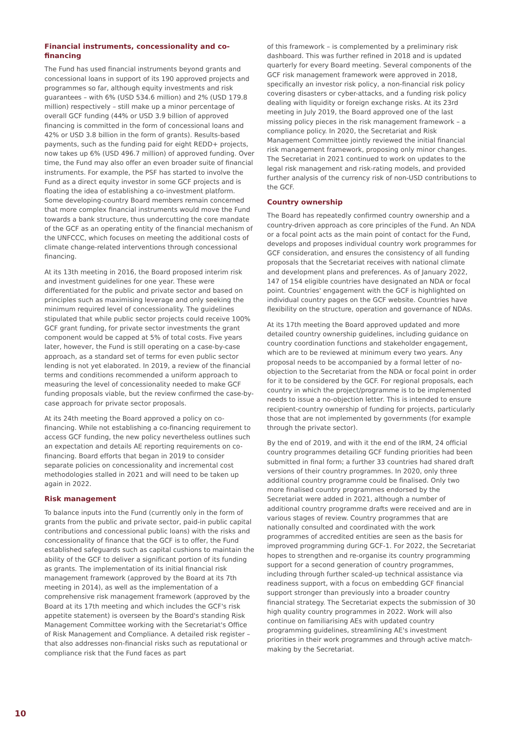Financial instruments, concessionality and co-financing
The Fund has used financial instruments beyond grants and concessional loans in support of its 190 approved projects and programmes so far, although equity investments and risk guarantees – with 6% (USD 534.6 million) and 2% (USD 179.8 million) respectively – still make up a minor percentage of overall GCF funding (44% or USD 3.9 billion of approved financing is committed in the form of concessional loans and 42% or USD 3.8 billion in the form of grants). Results-based payments, such as the funding paid for eight REDD+ projects, now takes up 6% (USD 496.7 million) of approved funding. Over time, the Fund may also offer an even broader suite of financial instruments. For example, the PSF has started to involve the Fund as a direct equity investor in some GCF projects and is floating the idea of establishing a co-investment platform. Some developing-country Board members remain concerned that more complex financial instruments would move the Fund towards a bank structure, thus undercutting the core mandate of the GCF as an operating entity of the financial mechanism of the UNFCCC, which focuses on meeting the additional costs of climate change-related interventions through concessional financing.
At its 13th meeting in 2016, the Board proposed interim risk and investment guidelines for one year. These were differentiated for the public and private sector and based on principles such as maximising leverage and only seeking the minimum required level of concessionality. The guidelines stipulated that while public sector projects could receive 100% GCF grant funding, for private sector investments the grant component would be capped at 5% of total costs. Five years later, however, the Fund is still operating on a case-by-case approach, as a standard set of terms for even public sector lending is not yet elaborated. In 2019, a review of the financial terms and conditions recommended a uniform approach to measuring the level of concessionality needed to make GCF funding proposals viable, but the review confirmed the case-by-case approach for private sector proposals.
At its 24th meeting the Board approved a policy on co-financing. While not establishing a co-financing requirement to access GCF funding, the new policy nevertheless outlines such an expectation and details AE reporting requirements on co-financing. Board efforts that began in 2019 to consider separate policies on concessionality and incremental cost methodologies stalled in 2021 and will need to be taken up again in 2022.
Risk management
To balance inputs into the Fund (currently only in the form of grants from the public and private sector, paid-in public capital contributions and concessional public loans) with the risks and concessionality of finance that the GCF is to offer, the Fund established safeguards such as capital cushions to maintain the ability of the GCF to deliver a significant portion of its funding as grants. The implementation of its initial financial risk management framework (approved by the Board at its 7th meeting in 2014), as well as the implementation of a comprehensive risk management framework (approved by the Board at its 17th meeting and which includes the GCF's risk appetite statement) is overseen by the Board's standing Risk Management Committee working with the Secretariat's Office of Risk Management and Compliance. A detailed risk register – that also addresses non-financial risks such as reputational or compliance risk that the Fund faces as part
of this framework – is complemented by a preliminary risk dashboard. This was further refined in 2018 and is updated quarterly for every Board meeting. Several components of the GCF risk management framework were approved in 2018, specifically an investor risk policy, a non-financial risk policy covering disasters or cyber-attacks, and a funding risk policy dealing with liquidity or foreign exchange risks. At its 23rd meeting in July 2019, the Board approved one of the last missing policy pieces in the risk management framework – a compliance policy. In 2020, the Secretariat and Risk Management Committee jointly reviewed the initial financial risk management framework, proposing only minor changes. The Secretariat in 2021 continued to work on updates to the legal risk management and risk-rating models, and provided further analysis of the currency risk of non-USD contributions to the GCF.
Country ownership
The Board has repeatedly confirmed country ownership and a country-driven approach as core principles of the Fund. An NDA or a focal point acts as the main point of contact for the Fund, develops and proposes individual country work programmes for GCF consideration, and ensures the consistency of all funding proposals that the Secretariat receives with national climate and development plans and preferences. As of January 2022, 147 of 154 eligible countries have designated an NDA or focal point. Countries' engagement with the GCF is highlighted on individual country pages on the GCF website. Countries have flexibility on the structure, operation and governance of NDAs.
At its 17th meeting the Board approved updated and more detailed country ownership guidelines, including guidance on country coordination functions and stakeholder engagement, which are to be reviewed at minimum every two years. Any proposal needs to be accompanied by a formal letter of no-objection to the Secretariat from the NDA or focal point in order for it to be considered by the GCF. For regional proposals, each country in which the project/programme is to be implemented needs to issue a no-objection letter. This is intended to ensure recipient-country ownership of funding for projects, particularly those that are not implemented by governments (for example through the private sector).
By the end of 2019, and with it the end of the IRM, 24 official country programmes detailing GCF funding priorities had been submitted in final form; a further 33 countries had shared draft versions of their country programmes. In 2020, only three additional country programme could be finalised. Only two more finalised country programmes endorsed by the Secretariat were added in 2021, although a number of additional country programme drafts were received and are in various stages of review. Country programmes that are nationally consulted and coordinated with the work programmes of accredited entities are seen as the basis for improved programming during GCF-1. For 2022, the Secretariat hopes to strengthen and re-organise its country programming support for a second generation of country programmes, including through further scaled-up technical assistance via readiness support, with a focus on embedding GCF financial support stronger than previously into a broader country financial strategy. The Secretariat expects the submission of 30 high quality country programmes in 2022. Work will also continue on familiarising AEs with updated country programming guidelines, streamlining AE's investment priorities in their work programmes and through active match-making by the Secretariat.
10